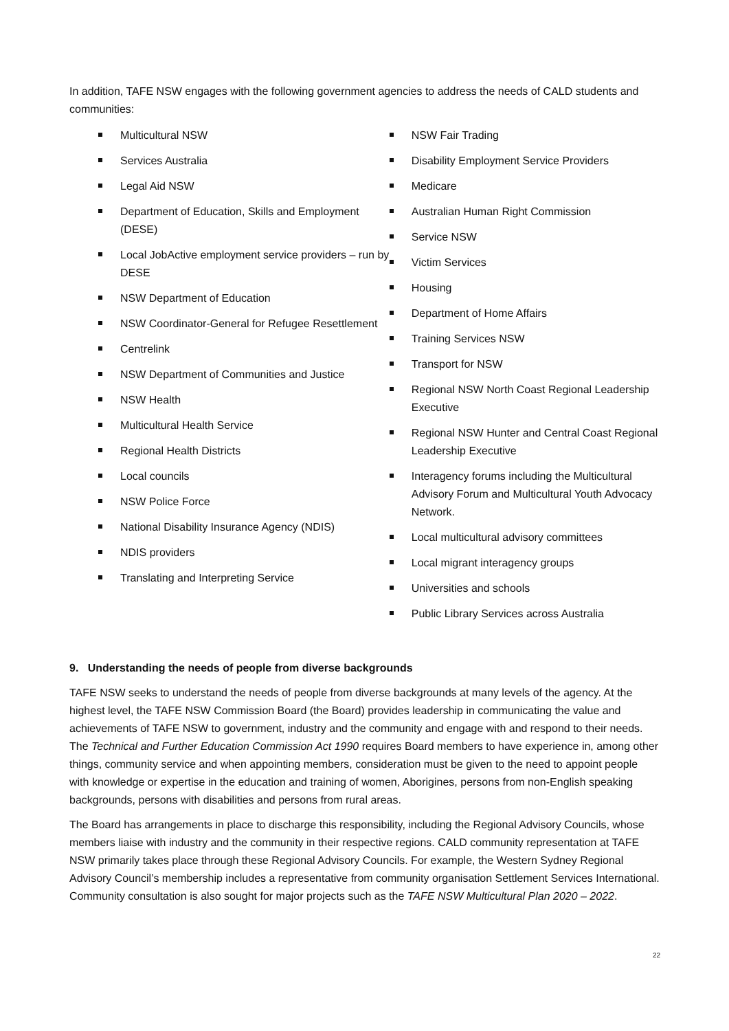In addition, TAFE NSW engages with the following government agencies to address the needs of CALD students and communities:
Multicultural NSW
Services Australia
Legal Aid NSW
Department of Education, Skills and Employment (DESE)
Local JobActive employment service providers – run by DESE
NSW Department of Education
NSW Coordinator-General for Refugee Resettlement
Centrelink
NSW Department of Communities and Justice
NSW Health
Multicultural Health Service
Regional Health Districts
Local councils
NSW Police Force
National Disability Insurance Agency (NDIS)
NDIS providers
Translating and Interpreting Service
NSW Fair Trading
Disability Employment Service Providers
Medicare
Australian Human Right Commission
Service NSW
Victim Services
Housing
Department of Home Affairs
Training Services NSW
Transport for NSW
Regional NSW North Coast Regional Leadership Executive
Regional NSW Hunter and Central Coast Regional Leadership Executive
Interagency forums including the Multicultural Advisory Forum and Multicultural Youth Advocacy Network.
Local multicultural advisory committees
Local migrant interagency groups
Universities and schools
Public Library Services across Australia
9. Understanding the needs of people from diverse backgrounds
TAFE NSW seeks to understand the needs of people from diverse backgrounds at many levels of the agency. At the highest level, the TAFE NSW Commission Board (the Board) provides leadership in communicating the value and achievements of TAFE NSW to government, industry and the community and engage with and respond to their needs. The Technical and Further Education Commission Act 1990 requires Board members to have experience in, among other things, community service and when appointing members, consideration must be given to the need to appoint people with knowledge or expertise in the education and training of women, Aborigines, persons from non-English speaking backgrounds, persons with disabilities and persons from rural areas.
The Board has arrangements in place to discharge this responsibility, including the Regional Advisory Councils, whose members liaise with industry and the community in their respective regions. CALD community representation at TAFE NSW primarily takes place through these Regional Advisory Councils. For example, the Western Sydney Regional Advisory Council’s membership includes a representative from community organisation Settlement Services International. Community consultation is also sought for major projects such as the TAFE NSW Multicultural Plan 2020 – 2022.
22